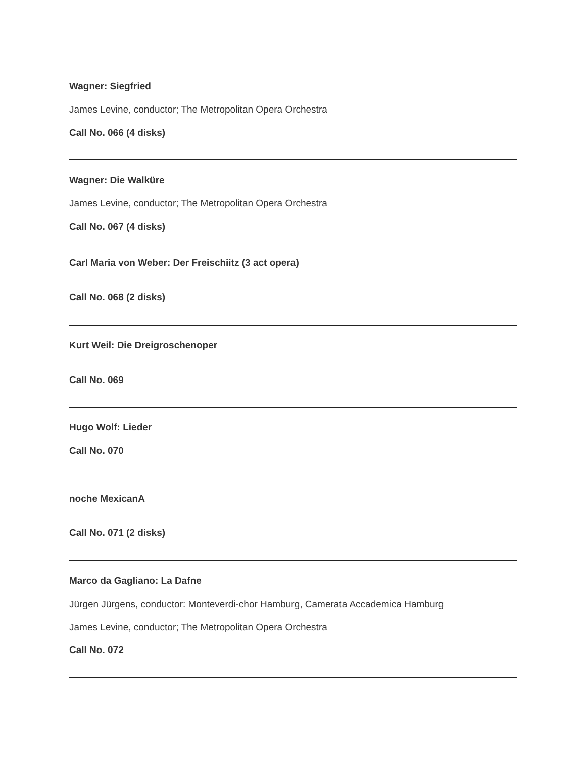Wagner: Siegfried
James Levine, conductor; The Metropolitan Opera Orchestra
Call No. 066 (4 disks)
Wagner: Die Walküre
James Levine, conductor; The Metropolitan Opera Orchestra
Call No. 067 (4 disks)
Carl Maria von Weber: Der Freischiitz (3 act opera)
Call No. 068 (2 disks)
Kurt Weil: Die Dreigroschenoper
Call No. 069
Hugo Wolf: Lieder
Call No. 070
noche MexicanA
Call No. 071 (2 disks)
Marco da Gagliano: La Dafne
Jürgen Jürgens, conductor: Monteverdi-chor Hamburg, Camerata Accademica Hamburg
James Levine, conductor; The Metropolitan Opera Orchestra
Call No. 072